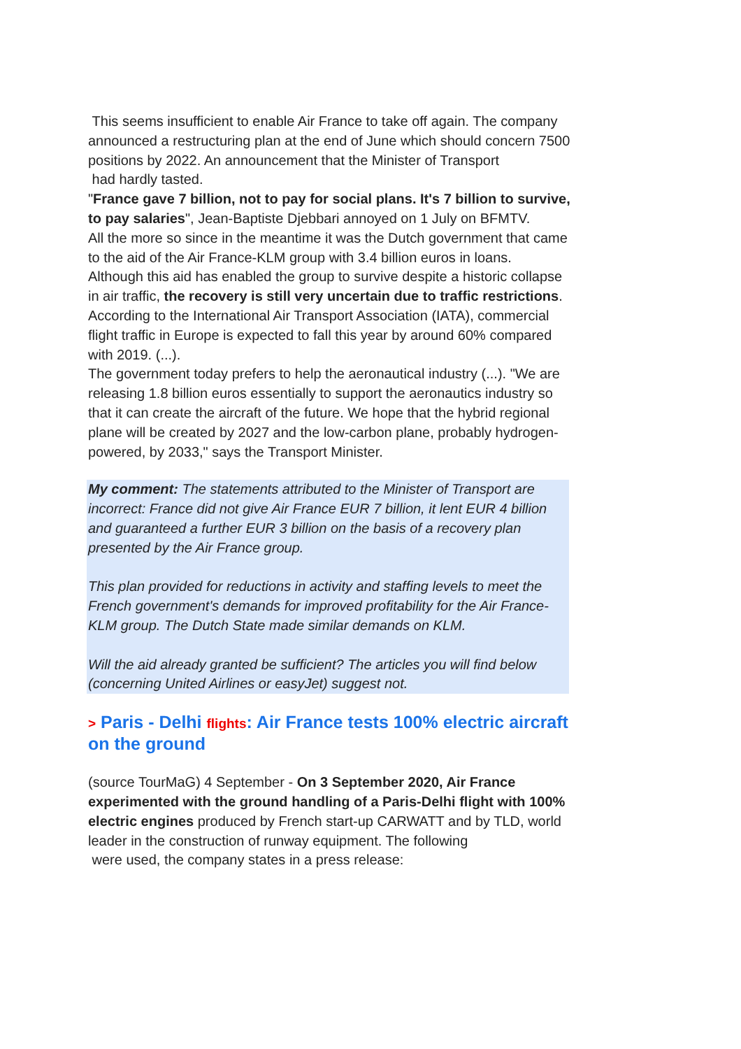This seems insufficient to enable Air France to take off again. The company announced a restructuring plan at the end of June which should concern 7500 positions by 2022. An announcement that the Minister of Transport
had hardly tasted.
"France gave 7 billion, not to pay for social plans. It's 7 billion to survive, to pay salaries", Jean-Baptiste Djebbari annoyed on 1 July on BFMTV.
All the more so since in the meantime it was the Dutch government that came to the aid of the Air France-KLM group with 3.4 billion euros in loans.
Although this aid has enabled the group to survive despite a historic collapse in air traffic, the recovery is still very uncertain due to traffic restrictions. According to the International Air Transport Association (IATA), commercial flight traffic in Europe is expected to fall this year by around 60% compared with 2019. (...).
The government today prefers to help the aeronautical industry (...). "We are releasing 1.8 billion euros essentially to support the aeronautics industry so that it can create the aircraft of the future. We hope that the hybrid regional plane will be created by 2027 and the low-carbon plane, probably hydrogen-powered, by 2033," says the Transport Minister.
My comment: The statements attributed to the Minister of Transport are incorrect: France did not give Air France EUR 7 billion, it lent EUR 4 billion and guaranteed a further EUR 3 billion on the basis of a recovery plan presented by the Air France group.
This plan provided for reductions in activity and staffing levels to meet the French government's demands for improved profitability for the Air France-KLM group. The Dutch State made similar demands on KLM.
Will the aid already granted be sufficient? The articles you will find below (concerning United Airlines or easyJet) suggest not.
> Paris - Delhi flights: Air France tests 100% electric aircraft on the ground
(source TourMaG) 4 September - On 3 September 2020, Air France experimented with the ground handling of a Paris-Delhi flight with 100% electric engines produced by French start-up CARWATT and by TLD, world leader in the construction of runway equipment. The following
were used, the company states in a press release: